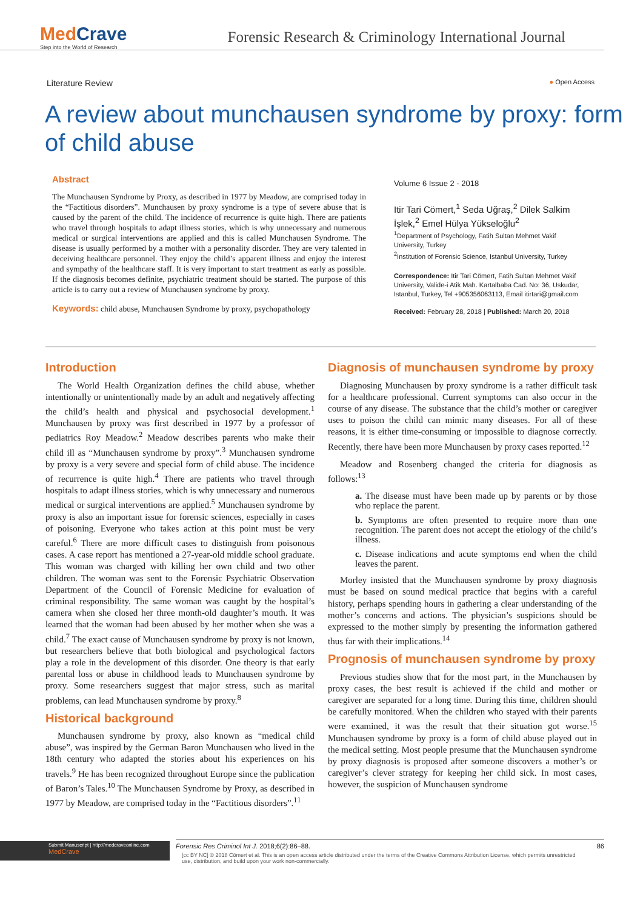MedCrave
Step into the World of Research
Forensic Research & Criminology International Journal
Literature Review ● Open Access
A review about munchausen syndrome by proxy: form of child abuse
Abstract
The Munchausen Syndrome by Proxy, as described in 1977 by Meadow, are comprised today in the “Factitious disorders”. Munchausen by proxy syndrome is a type of severe abuse that is caused by the parent of the child. The incidence of recurrence is quite high. There are patients who travel through hospitals to adapt illness stories, which is why unnecessary and numerous medical or surgical interventions are applied and this is called Munchausen Syndrome. The disease is usually performed by a mother with a personality disorder. They are very talented in deceiving healthcare personnel. They enjoy the child’s apparent illness and enjoy the interest and sympathy of the healthcare staff. It is very important to start treatment as early as possible. If the diagnosis becomes definite, psychiatric treatment should be started. The purpose of this article is to carry out a review of Munchausen syndrome by proxy.
Keywords: child abuse, Munchausen Syndrome by proxy, psychopathology
Volume 6 Issue 2 - 2018
Itir Tari Cömert,<sup>1</sup> Seda Uğraş,<sup>2</sup> Dilek Salkim İşlek,<sup>2</sup> Emel Hülya Yükseloğlu<sup>2</sup>
<sup>1</sup> Department of Psychology, Fatih Sultan Mehmet Vakif University, Turkey
<sup>2</sup> Institution of Forensic Science, Istanbul University, Turkey
Correspondence: Itir Tari Cömert, Fatih Sultan Mehmet Vakif University, Valide-i Atik Mah. Kartalbaba Cad. No: 36, Uskudar, Istanbul, Turkey, Tel +905356063113, Email itirtari@gmail.com
Received: February 28, 2018 | Published: March 20, 2018
Introduction
The World Health Organization defines the child abuse, whether intentionally or unintentionally made by an adult and negatively affecting the child’s health and physical and psychosocial development.<sup>1</sup> Munchausen by proxy was first described in 1977 by a professor of pediatrics Roy Meadow.<sup>2</sup> Meadow describes parents who make their child ill as “Munchausen syndrome by proxy”.<sup>3</sup> Munchausen syndrome by proxy is a very severe and special form of child abuse. The incidence of recurrence is quite high.<sup>4</sup> There are patients who travel through hospitals to adapt illness stories, which is why unnecessary and numerous medical or surgical interventions are applied.<sup>5</sup> Munchausen syndrome by proxy is also an important issue for forensic sciences, especially in cases of poisoning. Everyone who takes action at this point must be very careful.<sup>6</sup> There are more difficult cases to distinguish from poisonous cases. A case report has mentioned a 27-year-old middle school graduate. This woman was charged with killing her own child and two other children. The woman was sent to the Forensic Psychiatric Observation Department of the Council of Forensic Medicine for evaluation of criminal responsibility. The same woman was caught by the hospital’s camera when she closed her three month-old daughter’s mouth. It was learned that the woman had been abused by her mother when she was a child.<sup>7</sup> The exact cause of Munchausen syndrome by proxy is not known, but researchers believe that both biological and psychological factors play a role in the development of this disorder. One theory is that early parental loss or abuse in childhood leads to Munchausen syndrome by proxy. Some researchers suggest that major stress, such as marital problems, can lead Munchausen syndrome by proxy.<sup>8</sup>
Historical background
Munchausen syndrome by proxy, also known as “medical child abuse”, was inspired by the German Baron Munchausen who lived in the 18th century who adapted the stories about his experiences on his travels.<sup>9</sup> He has been recognized throughout Europe since the publication of Baron’s Tales.<sup>10</sup> The Munchausen Syndrome by Proxy, as described in 1977 by Meadow, are comprised today in the “Factitious disorders”.<sup>11</sup>
Diagnosis of munchausen syndrome by proxy
Diagnosing Munchausen by proxy syndrome is a rather difficult task for a healthcare professional. Current symptoms can also occur in the course of any disease. The substance that the child’s mother or caregiver uses to poison the child can mimic many diseases. For all of these reasons, it is either time-consuming or impossible to diagnose correctly. Recently, there have been more Munchausen by proxy cases reported.<sup>12</sup>
Meadow and Rosenberg changed the criteria for diagnosis as follows:<sup>13</sup>
a. The disease must have been made up by parents or by those who replace the parent.
b. Symptoms are often presented to require more than one recognition. The parent does not accept the etiology of the child’s illness.
c. Disease indications and acute symptoms end when the child leaves the parent.
Morley insisted that the Munchausen syndrome by proxy diagnosis must be based on sound medical practice that begins with a careful history, perhaps spending hours in gathering a clear understanding of the mother’s concerns and actions. The physician’s suspicions should be expressed to the mother simply by presenting the information gathered thus far with their implications.<sup>14</sup>
Prognosis of munchausen syndrome by proxy
Previous studies show that for the most part, in the Munchausen by proxy cases, the best result is achieved if the child and mother or caregiver are separated for a long time. During this time, children should be carefully monitored. When the children who stayed with their parents were examined, it was the result that their situation got worse.<sup>15</sup> Munchausen syndrome by proxy is a form of child abuse played out in the medical setting. Most people presume that the Munchausen syndrome by proxy diagnosis is proposed after someone discovers a mother’s or caregiver’s clever strategy for keeping her child sick. In most cases, however, the suspicion of Munchausen syndrome
Forensic Res Criminol Int J. 2018;6(2):86‒88. 86
Submit Manuscript | http://medcraveonline.com
MedCrave
[cc BY NC] © 2018 Cömert et al. This is an open access article distributed under the terms of the Creative Commons Attribution License, which permits unrestricted use, distribution, and build upon your work non-commercially.